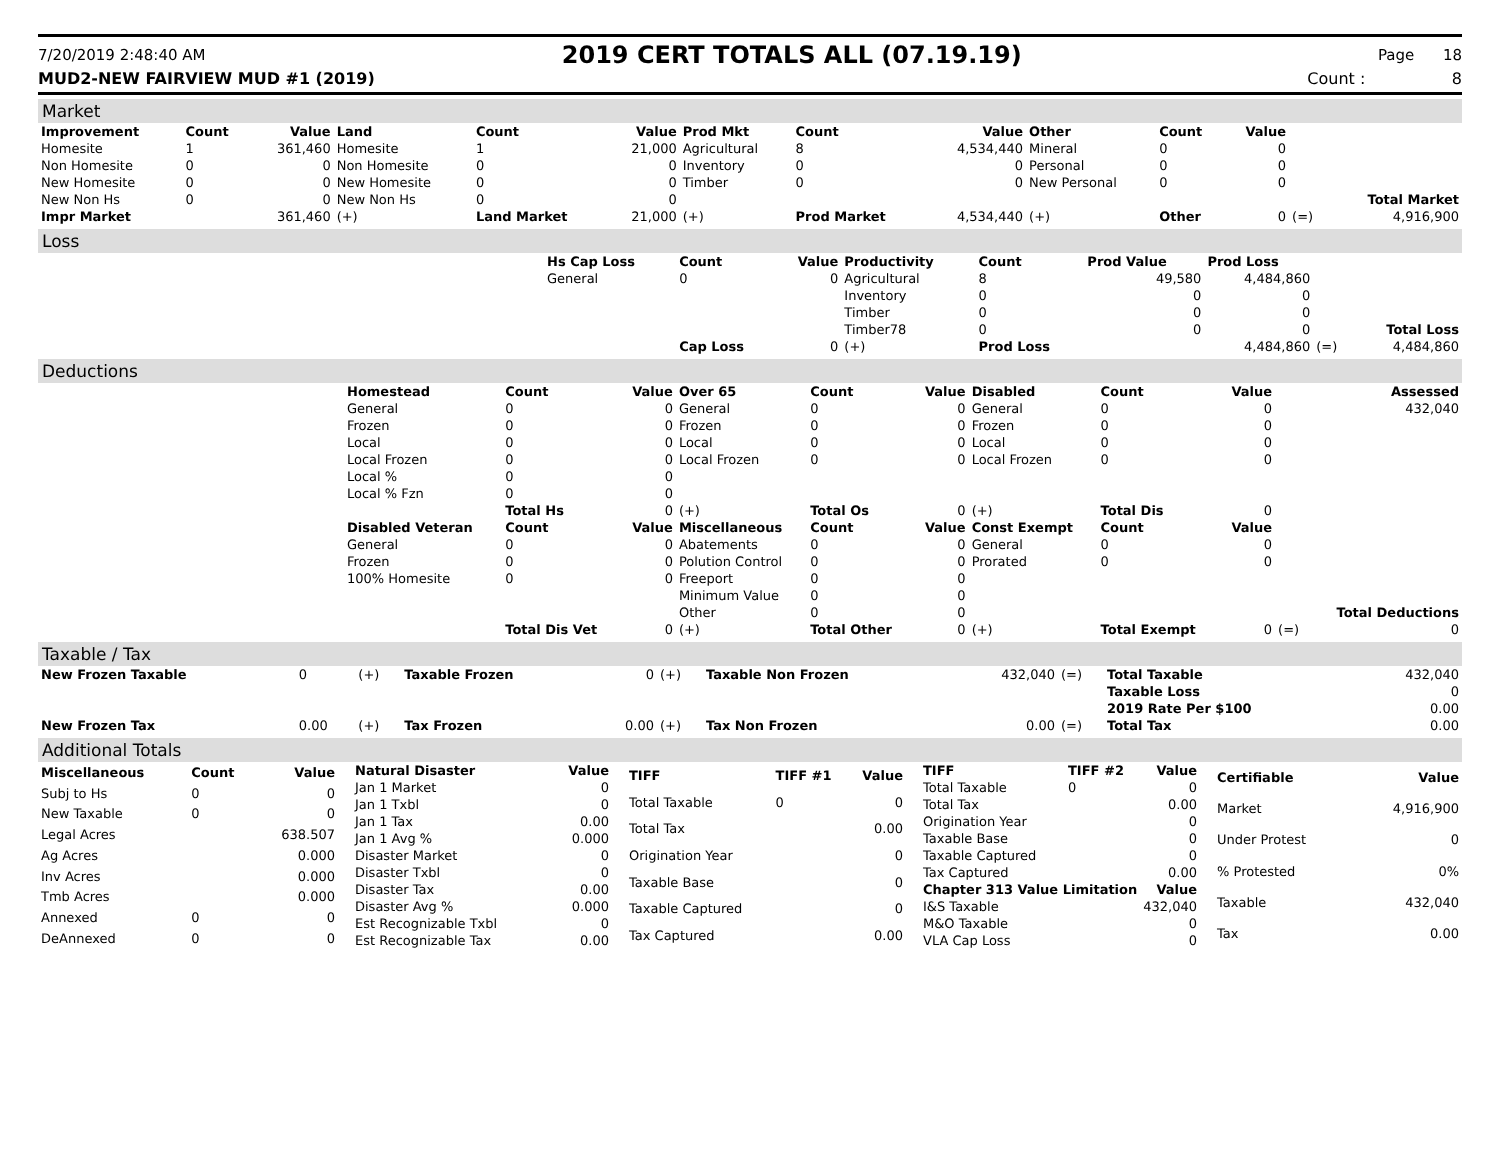7/20/2019 2:48:40 AM 2019 CERT TOTALS ALL (07.19.19) Page 18
MUD2-NEW FAIRVIEW MUD #1 (2019) Count : 8
Market
| Improvement | Count | Value | Land | Count | Value | Prod Mkt | Count | Value | Other | Count | Value | | |
| Homesite | 1 | 361,460 | Homesite | 1 | 21,000 | Agricultural | 8 | 4,534,440 | Mineral | 0 | 0 | | |
| Non Homesite | 0 | 0 | Non Homesite | 0 | 0 | Inventory | 0 | 0 | Personal | 0 | 0 | | |
| New Homesite | 0 | 0 | New Homesite | 0 | 0 | Timber | 0 | 0 | New Personal | 0 | 0 | | |
| New Non Hs | 0 | 0 | New Non Hs | 0 | 0 | | | | | | | | Total Market |
| Impr Market | | 361,460 | (+) | Land Market | 21,000 | (+) | Prod Market | 4,534,440 | (+) | Other | 0 | (=) | 4,916,900 |
Loss
| | Hs Cap Loss | Count | Value | Productivity | Count | Prod Value | Prod Loss | | |
| | General | 0 | 0 | Agricultural | 8 | 49,580 | 4,484,860 | | |
| | | | | Inventory | 0 | 0 | 0 | | |
| | | | | Timber | 0 | 0 | 0 | | |
| | | | | Timber78 | 0 | 0 | 0 | | Total Loss |
| | | Cap Loss | 0 | (+) | Prod Loss | | 4,484,860 | (=) | 4,484,860 |
Deductions
| | Homestead | Count | Value | Over 65 | Count | Value | Disabled | Count | Value | | Assessed |
| | General | 0 | 0 | General | 0 | 0 | General | 0 | 0 | | 432,040 |
| | Frozen | 0 | 0 | Frozen | 0 | 0 | Frozen | 0 | 0 | | |
| | Local | 0 | 0 | Local | 0 | 0 | Local | 0 | 0 | | |
| | Local Frozen | 0 | 0 | Local Frozen | 0 | 0 | Local Frozen | 0 | 0 | | |
| | Local % | 0 | 0 | | | | | | | | |
| | Local % Fzn | 0 | 0 | | | | | | | | |
| | | Total Hs | 0 | (+) | Total Os | 0 | (+) | Total Dis | 0 | | |
| | Disabled Veteran | Count | Value | Miscellaneous | Count | Value | Const Exempt | Count | Value | | |
| | General | 0 | 0 | Abatements | 0 | 0 | General | 0 | 0 | | |
| | Frozen | 0 | 0 | Polution Control | 0 | 0 | Prorated | 0 | 0 | | |
| | 100% Homesite | 0 | 0 | Freeport | 0 | 0 | | | | | |
| | | | | Minimum Value | 0 | 0 | | | | | |
| | | | | Other | 0 | 0 | | | | | Total Deductions |
| | | Total Dis Vet | 0 | (+) | Total Other | 0 | (+) | Total Exempt | 0 | (=) | 0 |
Taxable / Tax
| New Frozen Taxable | 0 | (+) | Taxable Frozen | 0 | (+) | Taxable Non Frozen | 432,040 | (=) | Total Taxable | 432,040 |
| | | | | | | | | | Taxable Loss | 0 |
| | | | | | | | | | 2019 Rate Per $100 | 0.00 |
| New Frozen Tax | 0.00 | (+) | Tax Frozen | 0.00 | (+) | Tax Non Frozen | 0.00 | (=) | Total Tax | 0.00 |
Additional Totals
| Miscellaneous | Count | Value |
| --- | --- | --- |
| Subj to Hs | 0 | 0 |
| New Taxable | 0 | 0 |
| Legal Acres | | 638.507 |
| Ag Acres | | 0.000 |
| Inv Acres | | 0.000 |
| Tmb Acres | | 0.000 |
| Annexed | 0 | 0 |
| DeAnnexed | 0 | 0 |
| Natural Disaster | Value |
| --- | --- |
| Jan 1 Market | 0 |
| Jan 1 Txbl | 0 |
| Jan 1 Tax | 0.00 |
| Jan 1 Avg % | 0.000 |
| Disaster Market | 0 |
| Disaster Txbl | 0 |
| Disaster Tax | 0.00 |
| Disaster Avg % | 0.000 |
| Est Recognizable Txbl | 0 |
| Est Recognizable Tax | 0.00 |
| TIFF | TIFF #1 | Value |
| --- | --- | --- |
| Total Taxable | 0 | 0 |
| Total Tax | | 0.00 |
| Origination Year | | 0 |
| Taxable Base | | 0 |
| Taxable Captured | | 0 |
| Tax Captured | | 0.00 |
| TIFF | TIFF #2 | Value |
| --- | --- | --- |
| Total Taxable | 0 | 0 |
| Total Tax | | 0.00 |
| Origination Year | | 0 |
| Taxable Base | | 0 |
| Taxable Captured | | 0 |
| Tax Captured | | 0.00 |
| Chapter 313 Value Limitation | | Value |
| I&S Taxable | | 432,040 |
| M&O Taxable | | 0 |
| VLA Cap Loss | | 0 |
| Certifiable | Value |
| --- | --- |
| Market | 4,916,900 |
| Under Protest | 0 |
| % Protested | 0% |
| Taxable | 432,040 |
| Tax | 0.00 |